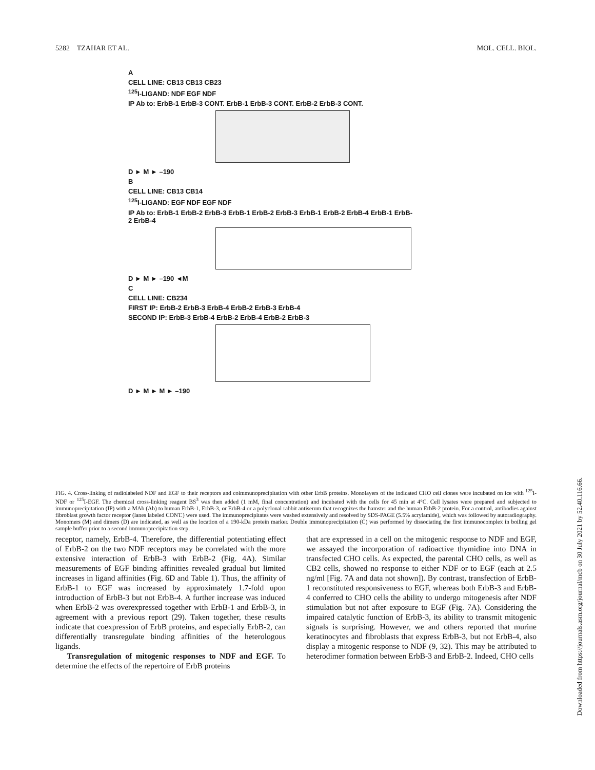5282 TZAHAR ET AL. MOL. CELL. BIOL.
A
CELL LINE: CB13 CB13 CB23
<sup>125</sup>I-LIGAND: NDF EGF NDF
IP Ab to: ErbB-1 ErbB-3 CONT. ErbB-1 ErbB-3 CONT. ErbB-2 ErbB-3 CONT.
D ► M ► –190
B
CELL LINE: CB13 CB14
<sup>125</sup>I-LIGAND: EGF NDF EGF NDF
IP Ab to: ErbB-1 ErbB-2 ErbB-3 ErbB-1 ErbB-2 ErbB-3 ErbB-1 ErbB-2 ErbB-4 ErbB-1 ErbB-2 ErbB-4
D ► M ► –190 ◄M
C
CELL LINE: CB234
FIRST IP: ErbB-2 ErbB-3 ErbB-4 ErbB-2 ErbB-3 ErbB-4
SECOND IP: ErbB-3 ErbB-4 ErbB-2 ErbB-4 ErbB-2 ErbB-3
D ► M ► M ► –190
FIG. 4. Cross-linking of radiolabeled NDF and EGF to their receptors and coimmunoprecipitation with other ErbB proteins. Monolayers of the indicated CHO cell clones were incubated on ice with <sup>125</sup>I-NDF or <sup>125</sup>I-EGF. The chemical cross-linking reagent BS<sup>3</sup> was then added (1 mM, final concentration) and incubated with the cells for 45 min at 4°C. Cell lysates were prepared and subjected to immunoprecipitation (IP) with a MAb (Ab) to human ErbB-1, ErbB-3, or ErbB-4 or a polyclonal rabbit antiserum that recognizes the hamster and the human ErbB-2 protein. For a control, antibodies against fibroblast growth factor receptor (lanes labeled CONT.) were used. The immunoprecipitates were washed extensively and resolved by SDS-PAGE (5.5% acrylamide), which was followed by autoradiography. Monomers (M) and dimers (D) are indicated, as well as the location of a 190-kDa protein marker. Double immunoprecipitation (C) was performed by dissociating the first immunocomplex in boiling gel sample buffer prior to a second immunoprecipitation step.
receptor, namely, ErbB-4. Therefore, the differential potentiating effect of ErbB-2 on the two NDF receptors may be correlated with the more extensive interaction of ErbB-3 with ErbB-2 (Fig. 4A). Similar measurements of EGF binding affinities revealed gradual but limited increases in ligand affinities (Fig. 6D and Table 1). Thus, the affinity of ErbB-1 to EGF was increased by approximately 1.7-fold upon introduction of ErbB-3 but not ErbB-4. A further increase was induced when ErbB-2 was overexpressed together with ErbB-1 and ErbB-3, in agreement with a previous report (29). Taken together, these results indicate that coexpression of ErbB proteins, and especially ErbB-2, can differentially transregulate binding affinities of the heterologous ligands.
Transregulation of mitogenic responses to NDF and EGF. To determine the effects of the repertoire of ErbB proteins
that are expressed in a cell on the mitogenic response to NDF and EGF, we assayed the incorporation of radioactive thymidine into DNA in transfected CHO cells. As expected, the parental CHO cells, as well as CB2 cells, showed no response to either NDF or to EGF (each at 2.5 ng/ml [Fig. 7A and data not shown]). By contrast, transfection of ErbB-1 reconstituted responsiveness to EGF, whereas both ErbB-3 and ErbB-4 conferred to CHO cells the ability to undergo mitogenesis after NDF stimulation but not after exposure to EGF (Fig. 7A). Considering the impaired catalytic function of ErbB-3, its ability to transmit mitogenic signals is surprising. However, we and others reported that murine keratinocytes and fibroblasts that express ErbB-3, but not ErbB-4, also display a mitogenic response to NDF (9, 32). This may be attributed to heterodimer formation between ErbB-3 and ErbB-2. Indeed, CHO cells
Downloaded from https://journals.asm.org/journal/mcb on 30 July 2021 by 52.40.116.66.